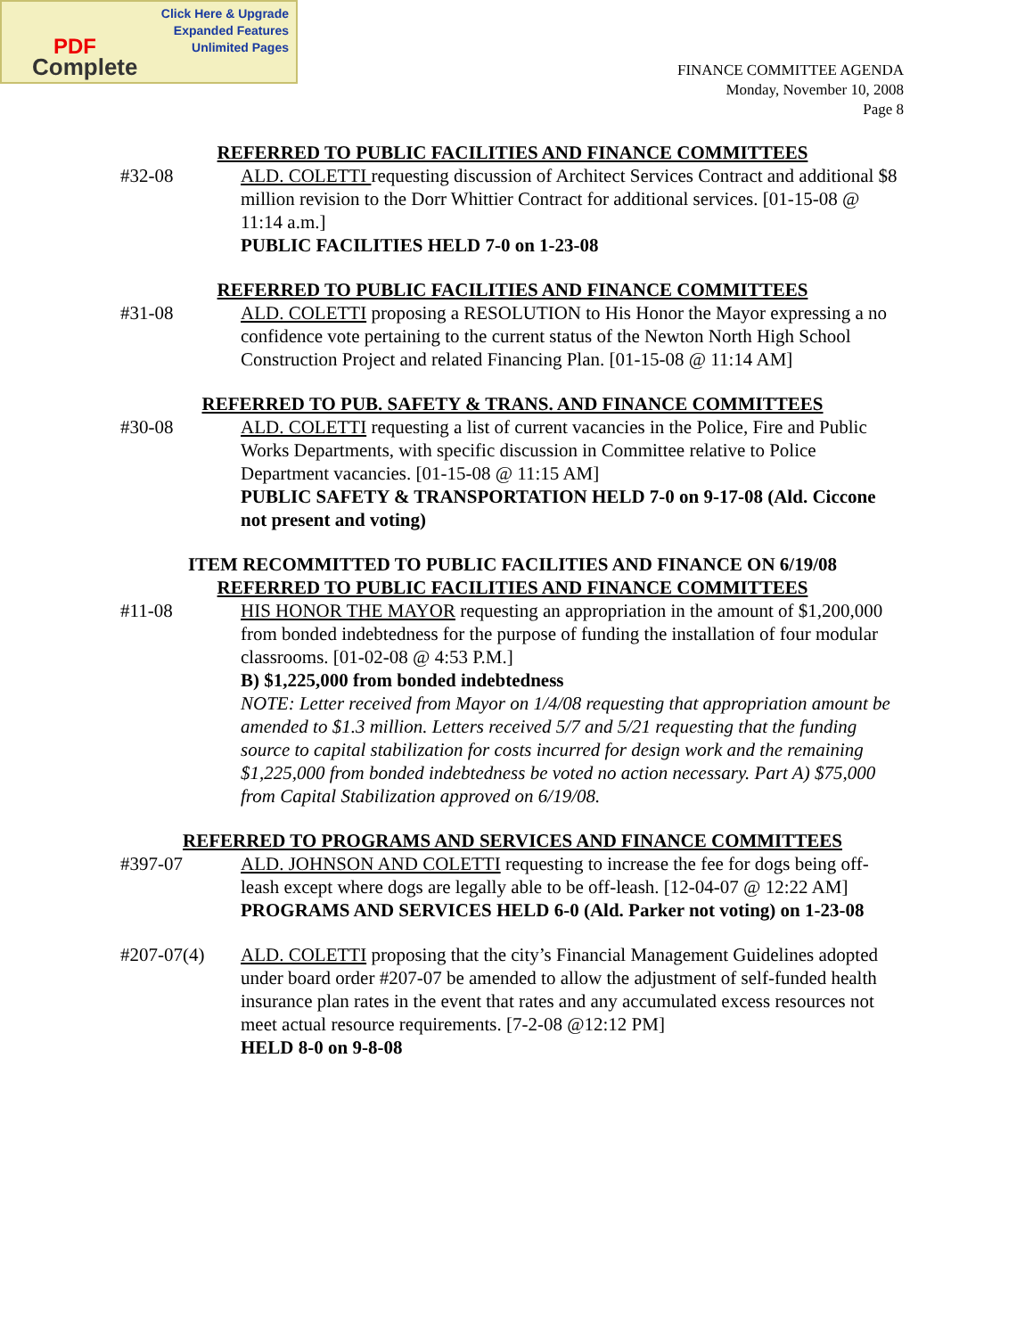Click Here & Upgrade
Expanded Features
Unlimited Pages
PDF
Complete
FINANCE COMMITTEE AGENDA
Monday, November 10, 2008
Page 8
REFERRED TO PUBLIC FACILITIES AND FINANCE COMMITTEES
#32-08 ALD. COLETTI requesting discussion of Architect Services Contract and additional $8 million revision to the Dorr Whittier Contract for additional services. [01-15-08 @ 11:14 a.m.]
PUBLIC FACILITIES HELD 7-0 on 1-23-08
REFERRED TO PUBLIC FACILITIES AND FINANCE COMMITTEES
#31-08 ALD. COLETTI proposing a RESOLUTION to His Honor the Mayor expressing a no confidence vote pertaining to the current status of the Newton North High School Construction Project and related Financing Plan. [01-15-08 @ 11:14 AM]
REFERRED TO PUB. SAFETY & TRANS. AND FINANCE COMMITTEES
#30-08 ALD. COLETTI requesting a list of current vacancies in the Police, Fire and Public Works Departments, with specific discussion in Committee relative to Police Department vacancies. [01-15-08 @ 11:15 AM]
PUBLIC SAFETY & TRANSPORTATION HELD 7-0 on 9-17-08 (Ald. Ciccone not present and voting)
ITEM RECOMMITTED TO PUBLIC FACILITIES AND FINANCE ON 6/19/08
REFERRED TO PUBLIC FACILITIES AND FINANCE COMMITTEES
#11-08 HIS HONOR THE MAYOR requesting an appropriation in the amount of $1,200,000 from bonded indebtedness for the purpose of funding the installation of four modular classrooms. [01-02-08 @ 4:53 P.M.]
B) $1,225,000 from bonded indebtedness
NOTE: Letter received from Mayor on 1/4/08 requesting that appropriation amount be amended to $1.3 million. Letters received 5/7 and 5/21 requesting that the funding source to capital stabilization for costs incurred for design work and the remaining $1,225,000 from bonded indebtedness be voted no action necessary. Part A) $75,000 from Capital Stabilization approved on 6/19/08.
REFERRED TO PROGRAMS AND SERVICES AND FINANCE COMMITTEES
#397-07 ALD. JOHNSON AND COLETTI requesting to increase the fee for dogs being off-leash except where dogs are legally able to be off-leash. [12-04-07 @ 12:22 AM]
PROGRAMS AND SERVICES HELD 6-0 (Ald. Parker not voting) on 1-23-08
#207-07(4) ALD. COLETTI proposing that the city’s Financial Management Guidelines adopted under board order #207-07 be amended to allow the adjustment of self-funded health insurance plan rates in the event that rates and any accumulated excess resources not meet actual resource requirements. [7-2-08 @12:12 PM]
HELD 8-0 on 9-8-08